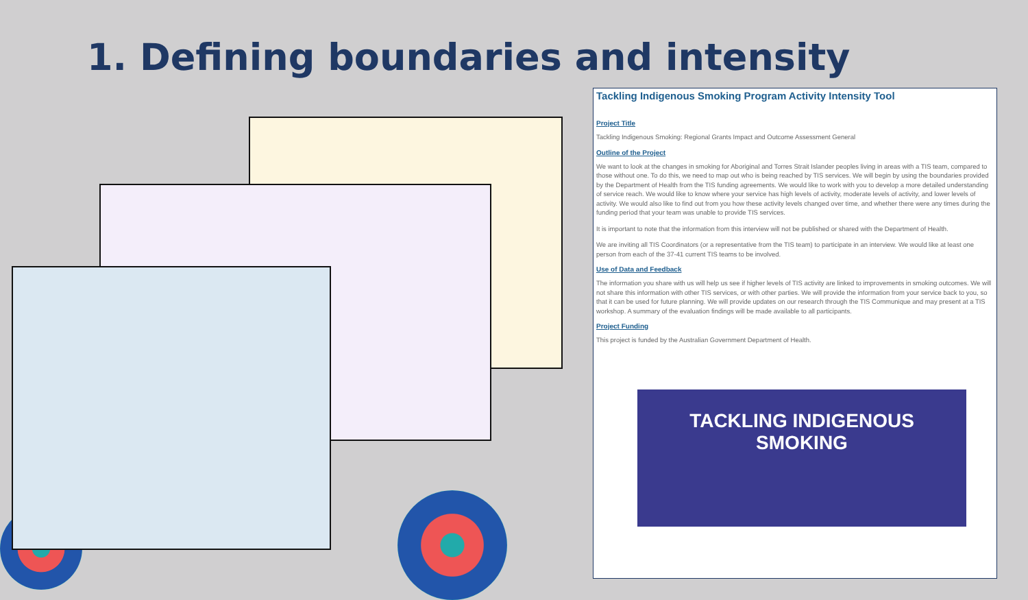1. Defining boundaries and intensity
Tackling Indigenous Smoking Program Activity Intensity Tool
Project Title
Tackling Indigenous Smoking: Regional Grants Impact and Outcome Assessment General
Outline of the Project
We want to look at the changes in smoking for Aboriginal and Torres Strait Islander peoples living in areas with a TIS team, compared to those without one. To do this, we need to map out who is being reached by TIS services. We will begin by using the boundaries provided by the Department of Health from the TIS funding agreements. We would like to work with you to develop a more detailed understanding of service reach. We would like to know where your service has high levels of activity, moderate levels of activity, and lower levels of activity. We would also like to find out from you how these activity levels changed over time, and whether there were any times during the funding period that your team was unable to provide TIS services.
It is important to note that the information from this interview will not be published or shared with the Department of Health.
We are inviting all TIS Coordinators (or a representative from the TIS team) to participate in an interview. We would like at least one person from each of the 37-41 current TIS teams to be involved.
Use of Data and Feedback
The information you share with us will help us see if higher levels of TIS activity are linked to improvements in smoking outcomes. We will not share this information with other TIS services, or with other parties. We will provide the information from your service back to you, so that it can be used for future planning. We will provide updates on our research through the TIS Communique and may present at a TIS workshop. A summary of the evaluation findings will be made available to all participants.
Project Funding
This project is funded by the Australian Government Department of Health.
TACKLING INDIGENOUS
SMOKING